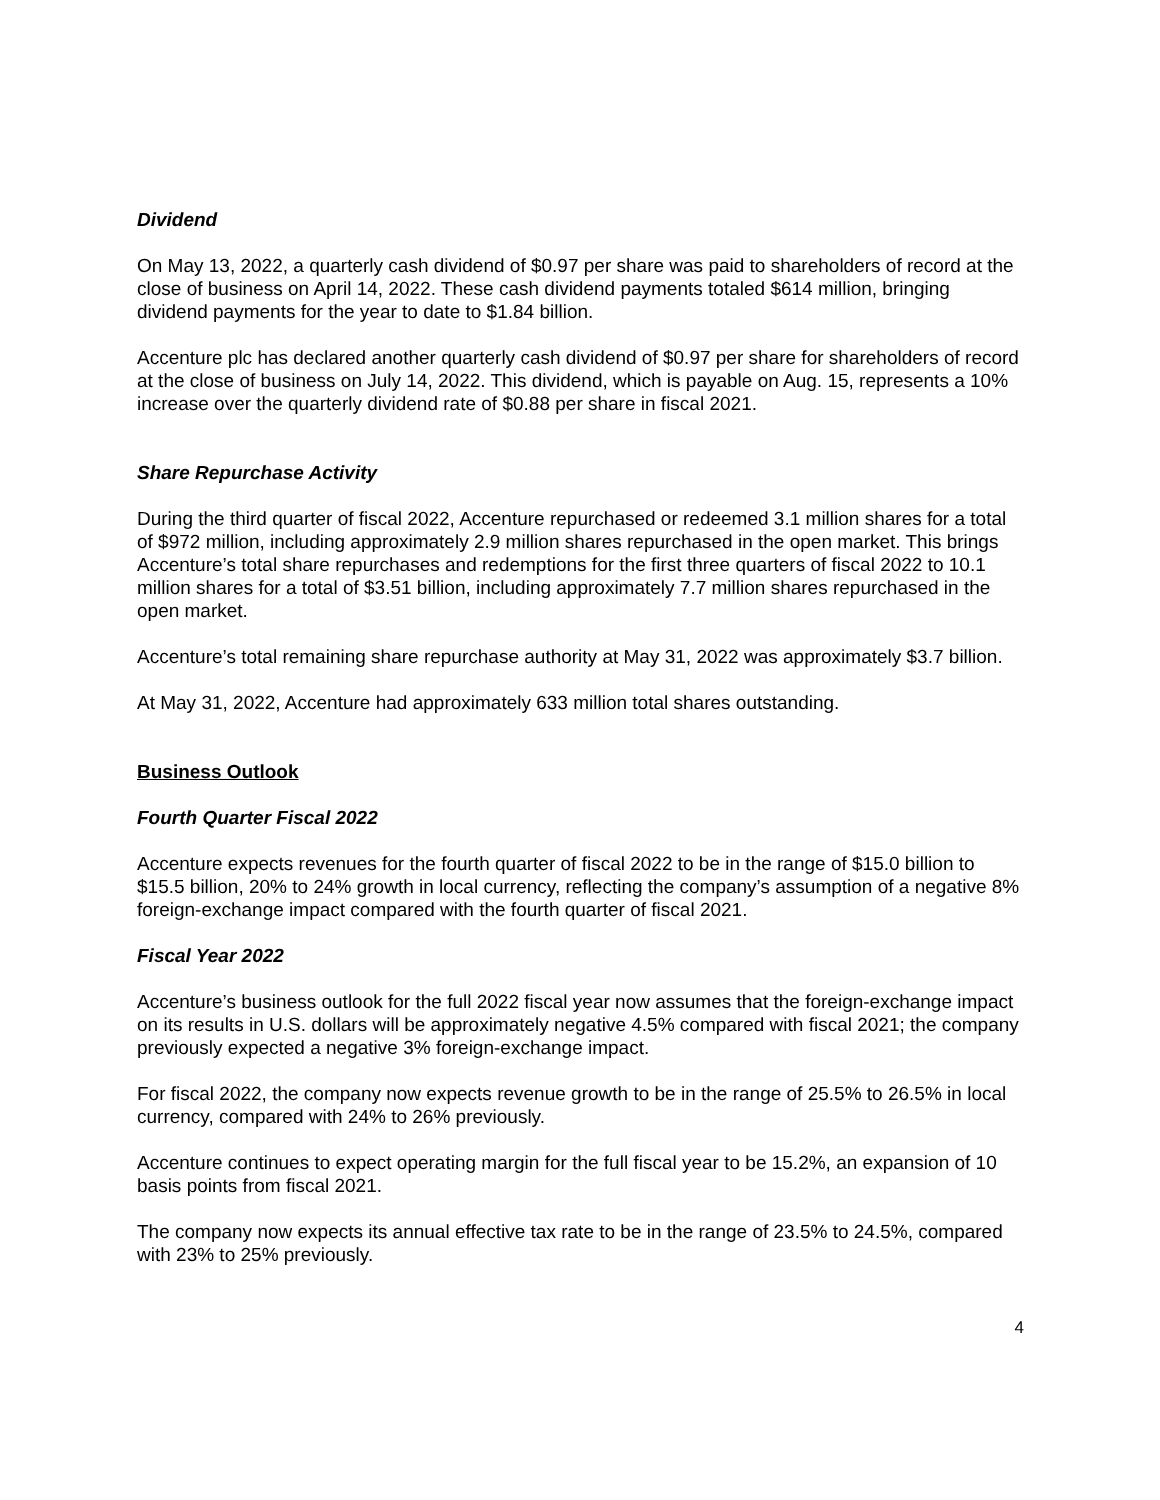Dividend
On May 13, 2022, a quarterly cash dividend of $0.97 per share was paid to shareholders of record at the close of business on April 14, 2022. These cash dividend payments totaled $614 million, bringing dividend payments for the year to date to $1.84 billion.
Accenture plc has declared another quarterly cash dividend of $0.97 per share for shareholders of record at the close of business on July 14, 2022. This dividend, which is payable on Aug. 15, represents a 10% increase over the quarterly dividend rate of $0.88 per share in fiscal 2021.
Share Repurchase Activity
During the third quarter of fiscal 2022, Accenture repurchased or redeemed 3.1 million shares for a total of $972 million, including approximately 2.9 million shares repurchased in the open market. This brings Accenture’s total share repurchases and redemptions for the first three quarters of fiscal 2022 to 10.1 million shares for a total of $3.51 billion, including approximately 7.7 million shares repurchased in the open market.
Accenture’s total remaining share repurchase authority at May 31, 2022 was approximately $3.7 billion.
At May 31, 2022, Accenture had approximately 633 million total shares outstanding.
Business Outlook
Fourth Quarter Fiscal 2022
Accenture expects revenues for the fourth quarter of fiscal 2022 to be in the range of $15.0 billion to $15.5 billion, 20% to 24% growth in local currency, reflecting the company’s assumption of a negative 8% foreign-exchange impact compared with the fourth quarter of fiscal 2021.
Fiscal Year 2022
Accenture’s business outlook for the full 2022 fiscal year now assumes that the foreign-exchange impact on its results in U.S. dollars will be approximately negative 4.5% compared with fiscal 2021; the company previously expected a negative 3% foreign-exchange impact.
For fiscal 2022, the company now expects revenue growth to be in the range of 25.5% to 26.5% in local currency, compared with 24% to 26% previously.
Accenture continues to expect operating margin for the full fiscal year to be 15.2%, an expansion of 10 basis points from fiscal 2021.
The company now expects its annual effective tax rate to be in the range of 23.5% to 24.5%, compared with 23% to 25% previously.
4